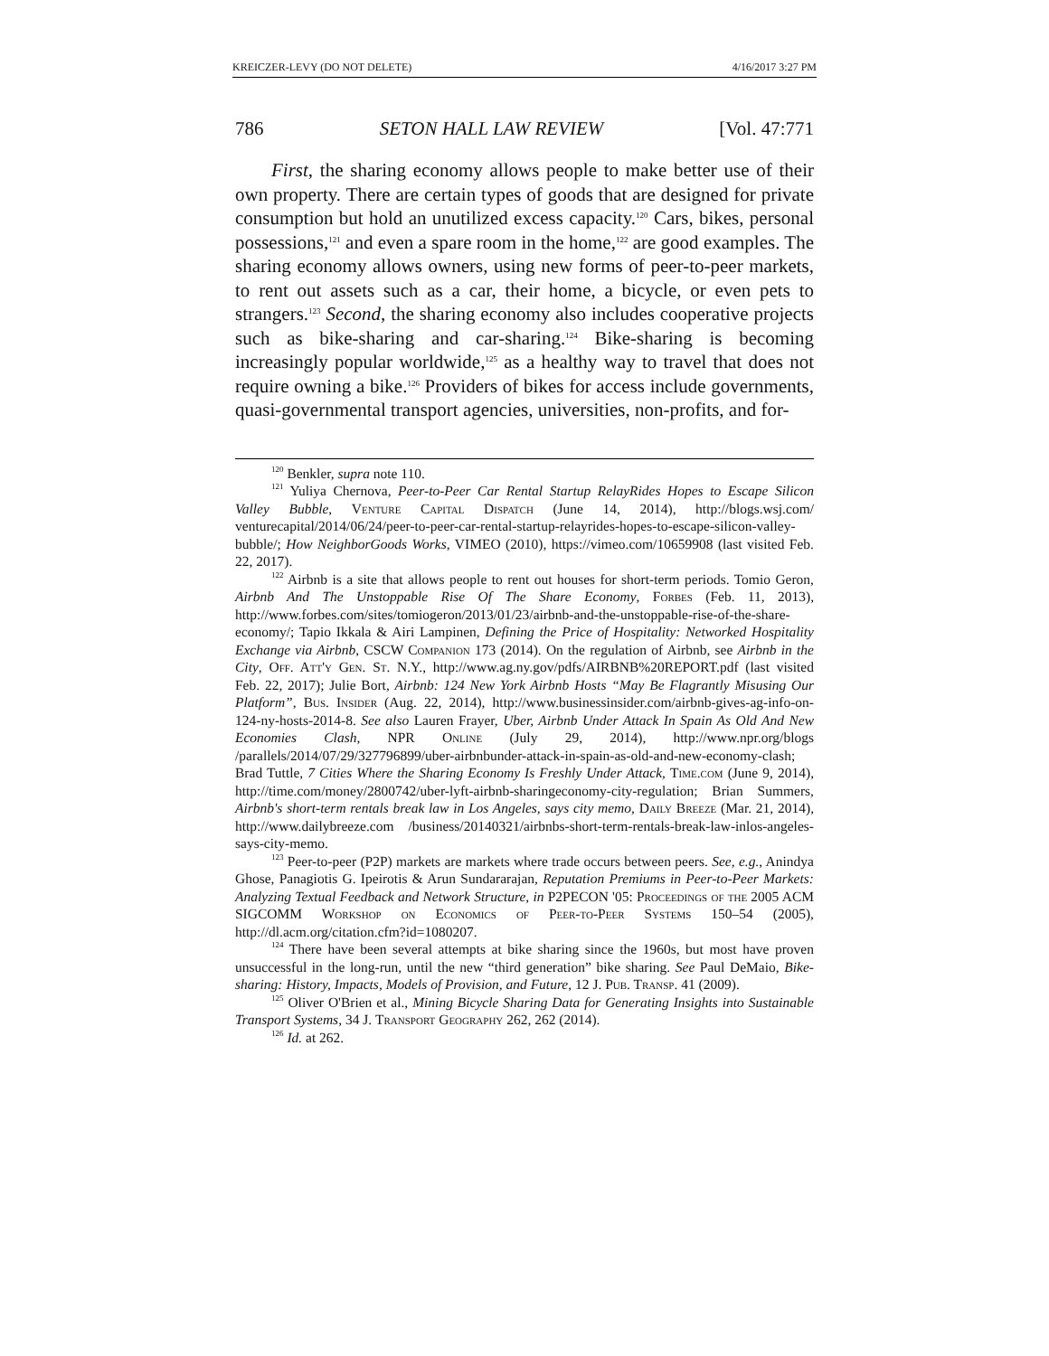KREICZER-LEVY (DO NOT DELETE) 4/16/2017 3:27 PM
786 SETON HALL LAW REVIEW [Vol. 47:771
First, the sharing economy allows people to make better use of their own property. There are certain types of goods that are designed for private consumption but hold an unutilized excess capacity.<sup>120</sup> Cars, bikes, personal possessions,<sup>121</sup> and even a spare room in the home,<sup>122</sup> are good examples. The sharing economy allows owners, using new forms of peer-to-peer markets, to rent out assets such as a car, their home, a bicycle, or even pets to strangers.<sup>123</sup> Second, the sharing economy also includes cooperative projects such as bike-sharing and car-sharing.<sup>124</sup> Bike-sharing is becoming increasingly popular worldwide,<sup>125</sup> as a healthy way to travel that does not require owning a bike.<sup>126</sup> Providers of bikes for access include governments, quasi-governmental transport agencies, universities, non-profits, and for-
<sup>120</sup> Benkler, supra note 110.
<sup>121</sup> Yuliya Chernova, Peer-to-Peer Car Rental Startup RelayRides Hopes to Escape Silicon Valley Bubble, Venture Capital Dispatch (June 14, 2014), http://blogs.wsj.com/ venturecapital/2014/06/24/peer-to-peer-car-rental-startup-relayrides-hopes-to-escape-silicon-valley-bubble/; How NeighborGoods Works, VIMEO (2010), https://vimeo.com/10659908 (last visited Feb. 22, 2017).
<sup>122</sup> Airbnb is a site that allows people to rent out houses for short-term periods. Tomio Geron, Airbnb And The Unstoppable Rise Of The Share Economy, Forbes (Feb. 11, 2013), http://www.forbes.com/sites/tomiogeron/2013/01/23/airbnb-and-the-unstoppable-rise-of-the-share-economy/; Tapio Ikkala & Airi Lampinen, Defining the Price of Hospitality: Networked Hospitality Exchange via Airbnb, CSCW Companion 173 (2014). On the regulation of Airbnb, see Airbnb in the City, Off. Att'y Gen. St. N.Y., http://www.ag.ny.gov/pdfs/AIRBNB%20REPORT.pdf (last visited Feb. 22, 2017); Julie Bort, Airbnb: 124 New York Airbnb Hosts “May Be Flagrantly Misusing Our Platform”, Bus. Insider (Aug. 22, 2014), http://www.businessinsider.com/airbnb-gives-ag-info-on-124-ny-hosts-2014-8. See also Lauren Frayer, Uber, Airbnb Under Attack In Spain As Old And New Economies Clash, NPR Online (July 29, 2014), http://www.npr.org/blogs /parallels/2014/07/29/327796899/uber-airbnbunder-attack-in-spain-as-old-and-new-economy-clash; Brad Tuttle, 7 Cities Where the Sharing Economy Is Freshly Under Attack, Time.com (June 9, 2014), http://time.com/money/2800742/uber-lyft-airbnb-sharingeconomy-city-regulation; Brian Summers, Airbnb's short-term rentals break law in Los Angeles, says city memo, Daily Breeze (Mar. 21, 2014), http://www.dailybreeze.com /business/20140321/airbnbs-short-term-rentals-break-law-inlos-angeles-says-city-memo.
<sup>123</sup> Peer-to-peer (P2P) markets are markets where trade occurs between peers. See, e.g., Anindya Ghose, Panagiotis G. Ipeirotis & Arun Sundararajan, Reputation Premiums in Peer-to-Peer Markets: Analyzing Textual Feedback and Network Structure, in P2PECON '05: Proceedings of the 2005 ACM SIGCOMM Workshop on Economics of Peer-to-Peer Systems 150–54 (2005), http://dl.acm.org/citation.cfm?id=1080207.
<sup>124</sup> There have been several attempts at bike sharing since the 1960s, but most have proven unsuccessful in the long-run, until the new “third generation” bike sharing. See Paul DeMaio, Bike-sharing: History, Impacts, Models of Provision, and Future, 12 J. Pub. Transp. 41 (2009).
<sup>125</sup> Oliver O'Brien et al., Mining Bicycle Sharing Data for Generating Insights into Sustainable Transport Systems, 34 J. Transport Geography 262, 262 (2014).
<sup>126</sup> Id. at 262.